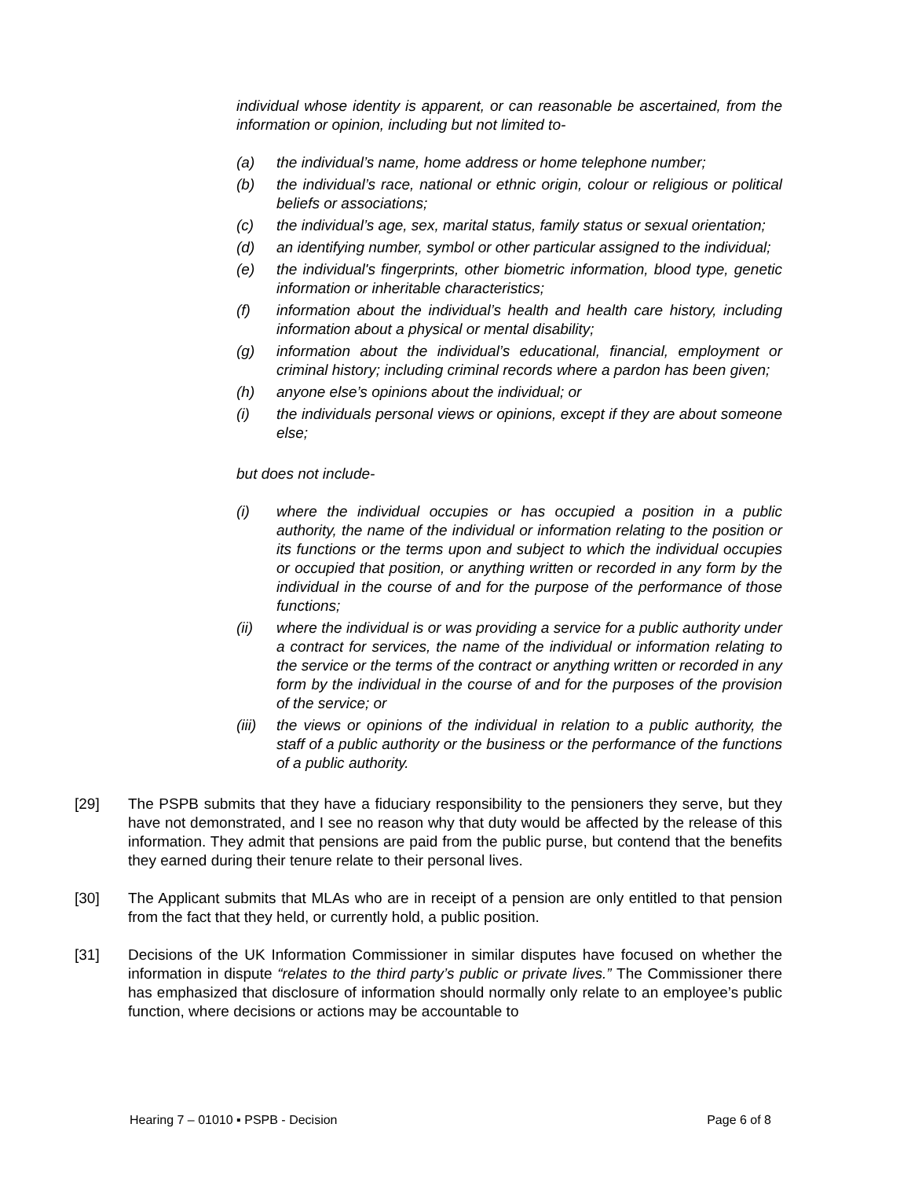individual whose identity is apparent, or can reasonable be ascertained, from the information or opinion, including but not limited to-
(a) the individual’s name, home address or home telephone number;
(b) the individual’s race, national or ethnic origin, colour or religious or political beliefs or associations;
(c) the individual’s age, sex, marital status, family status or sexual orientation;
(d) an identifying number, symbol or other particular assigned to the individual;
(e) the individual's fingerprints, other biometric information, blood type, genetic information or inheritable characteristics;
(f) information about the individual’s health and health care history, including information about a physical or mental disability;
(g) information about the individual’s educational, financial, employment or criminal history; including criminal records where a pardon has been given;
(h) anyone else’s opinions about the individual; or
(i) the individuals personal views or opinions, except if they are about someone else;
but does not include-
(i) where the individual occupies or has occupied a position in a public authority, the name of the individual or information relating to the position or its functions or the terms upon and subject to which the individual occupies or occupied that position, or anything written or recorded in any form by the individual in the course of and for the purpose of the performance of those functions;
(ii) where the individual is or was providing a service for a public authority under a contract for services, the name of the individual or information relating to the service or the terms of the contract or anything written or recorded in any form by the individual in the course of and for the purposes of the provision of the service; or
(iii) the views or opinions of the individual in relation to a public authority, the staff of a public authority or the business or the performance of the functions of a public authority.
[29] The PSPB submits that they have a fiduciary responsibility to the pensioners they serve, but they have not demonstrated, and I see no reason why that duty would be affected by the release of this information. They admit that pensions are paid from the public purse, but contend that the benefits they earned during their tenure relate to their personal lives.
[30] The Applicant submits that MLAs who are in receipt of a pension are only entitled to that pension from the fact that they held, or currently hold, a public position.
[31] Decisions of the UK Information Commissioner in similar disputes have focused on whether the information in dispute “relates to the third party’s public or private lives.” The Commissioner there has emphasized that disclosure of information should normally only relate to an employee’s public function, where decisions or actions may be accountable to
Hearing 7 – 01010 ▪ PSPB - Decision Page 6 of 8